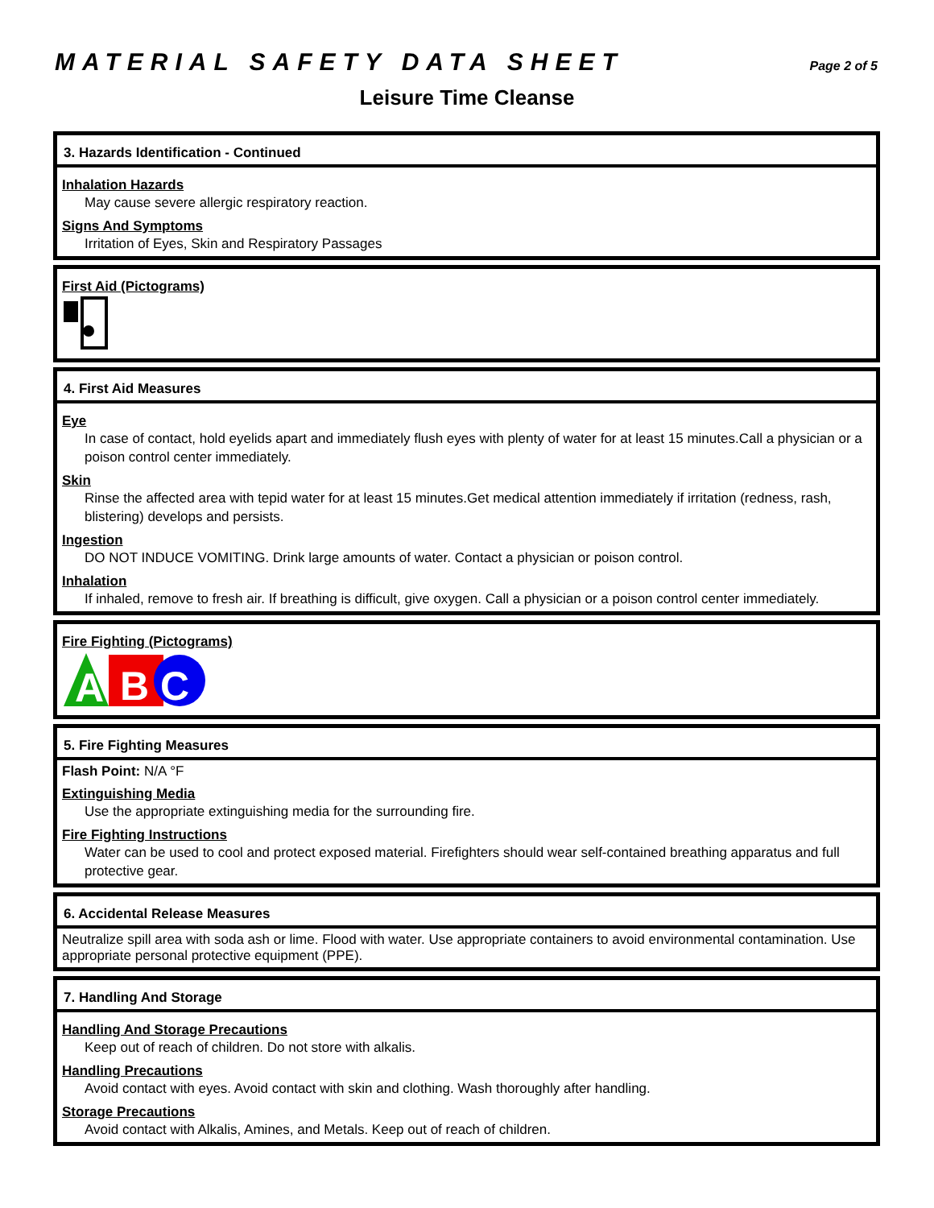MATERIAL SAFETY DATA SHEET
Page 2 of 5
Leisure Time Cleanse
3. Hazards Identification - Continued
Inhalation Hazards
May cause severe allergic respiratory reaction.
Signs And Symptoms
Irritation of Eyes, Skin and Respiratory Passages
First Aid (Pictograms)
4. First Aid Measures
Eye
In case of contact, hold eyelids apart and immediately flush eyes with plenty of water for at least 15 minutes.Call a physician or a poison control center immediately.
Skin
Rinse the affected area with tepid water for at least 15 minutes.Get medical attention immediately if irritation (redness, rash, blistering) develops and persists.
Ingestion
DO NOT INDUCE VOMITING. Drink large amounts of water. Contact a physician or poison control.
Inhalation
If inhaled, remove to fresh air. If breathing is difficult, give oxygen. Call a physician or a poison control center immediately.
Fire Fighting (Pictograms)
A
B
C
5. Fire Fighting Measures
Flash Point: N/A °F
Extinguishing Media
Use the appropriate extinguishing media for the surrounding fire.
Fire Fighting Instructions
Water can be used to cool and protect exposed material. Firefighters should wear self-contained breathing apparatus and full protective gear.
6. Accidental Release Measures
Neutralize spill area with soda ash or lime. Flood with water. Use appropriate containers to avoid environmental contamination. Use appropriate personal protective equipment (PPE).
7. Handling And Storage
Handling And Storage Precautions
Keep out of reach of children. Do not store with alkalis.
Handling Precautions
Avoid contact with eyes. Avoid contact with skin and clothing. Wash thoroughly after handling.
Storage Precautions
Avoid contact with Alkalis, Amines, and Metals. Keep out of reach of children.